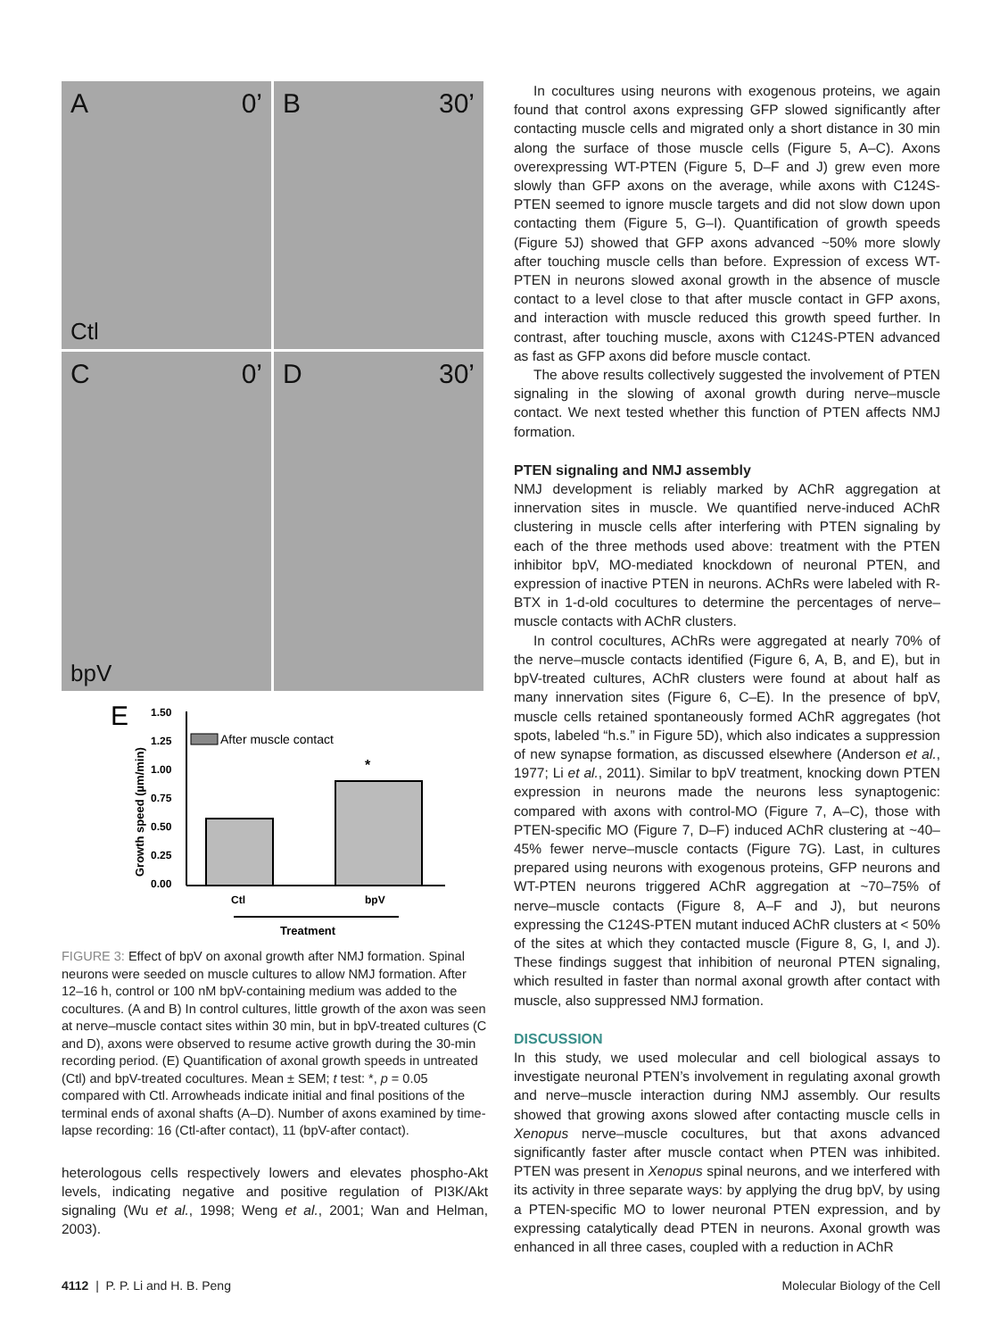A 0’
Ctl
B 30’
C 0’
bpV
D 30’
E
1.50
1.25
1.00
0.75
0.50
0.25
0.00
Growth speed (µm/min)
After muscle contact
*
Ctl
bpV
Treatment
FIGURE 3: Effect of bpV on axonal growth after NMJ formation. Spinal neurons were seeded on muscle cultures to allow NMJ formation. After 12–16 h, control or 100 nM bpV-containing medium was added to the cocultures. (A and B) In control cultures, little growth of the axon was seen at nerve–muscle contact sites within 30 min, but in bpV-treated cultures (C and D), axons were observed to resume active growth during the 30-min recording period. (E) Quantification of axonal growth speeds in untreated (Ctl) and bpV-treated cocultures. Mean ± SEM; t test: *, p = 0.05 compared with Ctl. Arrowheads indicate initial and final positions of the terminal ends of axonal shafts (A–D). Number of axons examined by time-lapse recording: 16 (Ctl-after contact), 11 (bpV-after contact).
heterologous cells respectively lowers and elevates phospho-Akt levels, indicating negative and positive regulation of PI3K/Akt signaling (Wu et al., 1998; Weng et al., 2001; Wan and Helman, 2003).
In cocultures using neurons with exogenous proteins, we again found that control axons expressing GFP slowed significantly after contacting muscle cells and migrated only a short distance in 30 min along the surface of those muscle cells (Figure 5, A–C). Axons overexpressing WT-PTEN (Figure 5, D–F and J) grew even more slowly than GFP axons on the average, while axons with C124S-PTEN seemed to ignore muscle targets and did not slow down upon contacting them (Figure 5, G–I). Quantification of growth speeds (Figure 5J) showed that GFP axons advanced ~50% more slowly after touching muscle cells than before. Expression of excess WT-PTEN in neurons slowed axonal growth in the absence of muscle contact to a level close to that after muscle contact in GFP axons, and interaction with muscle reduced this growth speed further. In contrast, after touching muscle, axons with C124S-PTEN advanced as fast as GFP axons did before muscle contact.
The above results collectively suggested the involvement of PTEN signaling in the slowing of axonal growth during nerve–muscle contact. We next tested whether this function of PTEN affects NMJ formation.
PTEN signaling and NMJ assembly
NMJ development is reliably marked by AChR aggregation at innervation sites in muscle. We quantified nerve-induced AChR clustering in muscle cells after interfering with PTEN signaling by each of the three methods used above: treatment with the PTEN inhibitor bpV, MO-mediated knockdown of neuronal PTEN, and expression of inactive PTEN in neurons. AChRs were labeled with R-BTX in 1-d-old cocultures to determine the percentages of nerve–muscle contacts with AChR clusters.
In control cocultures, AChRs were aggregated at nearly 70% of the nerve–muscle contacts identified (Figure 6, A, B, and E), but in bpV-treated cultures, AChR clusters were found at about half as many innervation sites (Figure 6, C–E). In the presence of bpV, muscle cells retained spontaneously formed AChR aggregates (hot spots, labeled “h.s.” in Figure 5D), which also indicates a suppression of new synapse formation, as discussed elsewhere (Anderson et al., 1977; Li et al., 2011). Similar to bpV treatment, knocking down PTEN expression in neurons made the neurons less synaptogenic: compared with axons with control-MO (Figure 7, A–C), those with PTEN-specific MO (Figure 7, D–F) induced AChR clustering at ~40–45% fewer nerve–muscle contacts (Figure 7G). Last, in cultures prepared using neurons with exogenous proteins, GFP neurons and WT-PTEN neurons triggered AChR aggregation at ~70–75% of nerve–muscle contacts (Figure 8, A–F and J), but neurons expressing the C124S-PTEN mutant induced AChR clusters at < 50% of the sites at which they contacted muscle (Figure 8, G, I, and J). These findings suggest that inhibition of neuronal PTEN signaling, which resulted in faster than normal axonal growth after contact with muscle, also suppressed NMJ formation.
DISCUSSION
In this study, we used molecular and cell biological assays to investigate neuronal PTEN’s involvement in regulating axonal growth and nerve–muscle interaction during NMJ assembly. Our results showed that growing axons slowed after contacting muscle cells in Xenopus nerve–muscle cocultures, but that axons advanced significantly faster after muscle contact when PTEN was inhibited. PTEN was present in Xenopus spinal neurons, and we interfered with its activity in three separate ways: by applying the drug bpV, by using a PTEN-specific MO to lower neuronal PTEN expression, and by expressing catalytically dead PTEN in neurons. Axonal growth was enhanced in all three cases, coupled with a reduction in AChR
4112 | P. P. Li and H. B. Peng Molecular Biology of the Cell